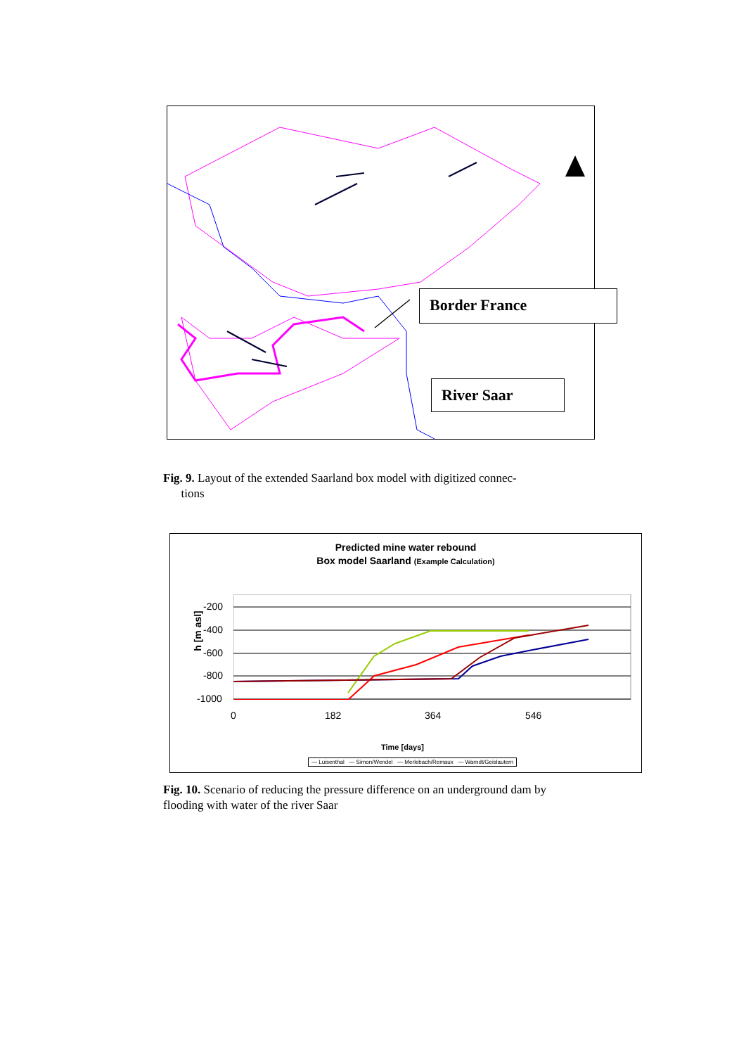Border France
River Saar
Fig. 9. Layout of the extended Saarland box model with digitized connec-
tions
Predicted mine water rebound
Box model Saarland (Example Calculation)
h [m asl]
-200
-400
-600
-800
-1000
0 182 364 546
Time [days]
— Luisenthal — Simon/Wendel — Merlebach/Remaux — Warndt/Geislautern
Fig. 10. Scenario of reducing the pressure difference on an underground dam by flooding with water of the river Saar